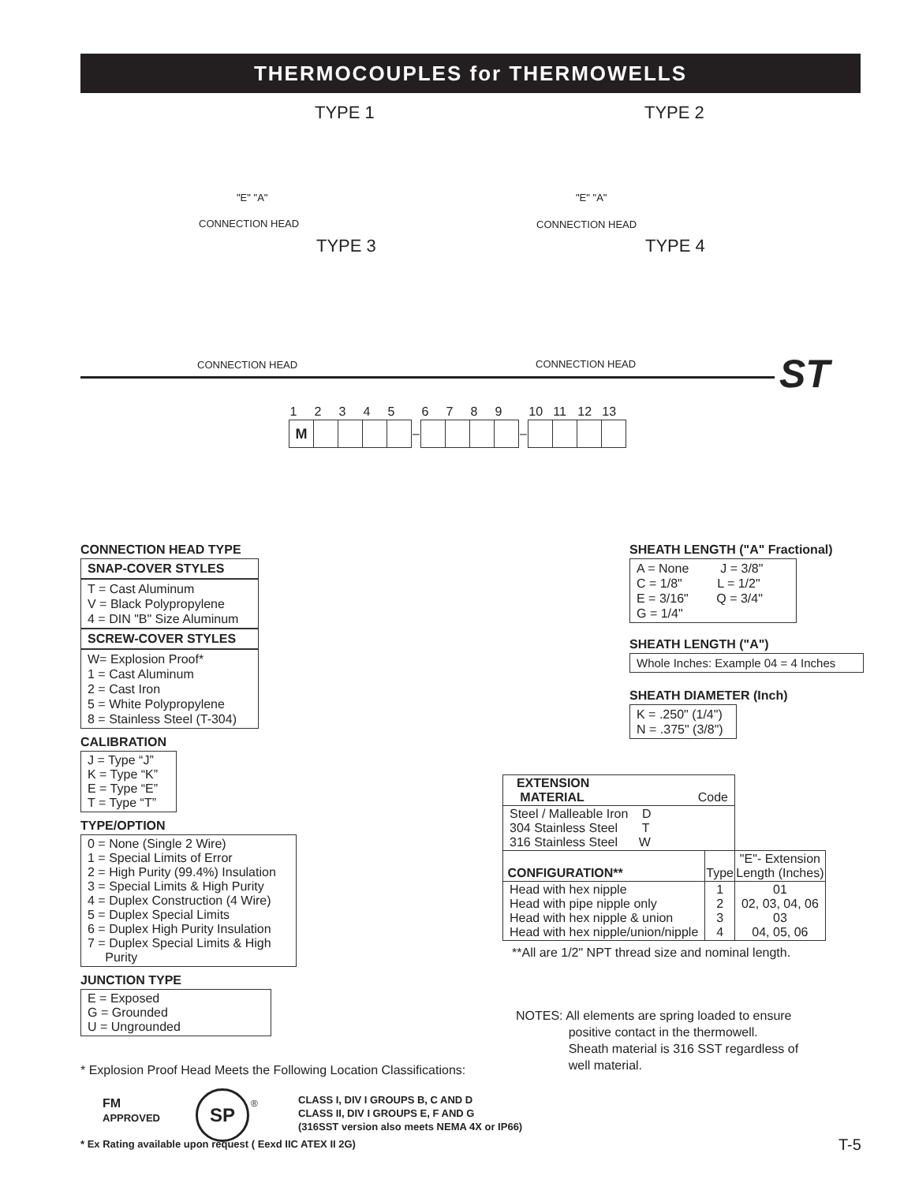THERMOCOUPLES for THERMOWELLS
TYPE 1 TYPE 2
TYPE 3 TYPE 4
CONNECTION HEAD CONNECTION HEAD
CONNECTION HEAD CONNECTION HEAD
"E" "A" "E" "A"
ST
| 1 | 2 | 3 | 4 | 5 | | 6 | 7 | 8 | 9 | | 10 | 11 | 12 | 13 |
| M | | | | | – | | | | | – | | | | |
CONNECTION HEAD TYPE
SNAP-COVER STYLES
T = Cast Aluminum
V = Black Polypropylene
4 = DIN "B" Size Aluminum
SCREW-COVER STYLES
W= Explosion Proof*
1 = Cast Aluminum
2 = Cast Iron
5 = White Polypropylene
8 = Stainless Steel (T-304)
CALIBRATION
J = Type “J”
K = Type “K”
E = Type “E”
T = Type “T”
TYPE/OPTION
0 = None (Single 2 Wire)
1 = Special Limits of Error
2 = High Purity (99.4%) Insulation
3 = Special Limits & High Purity
4 = Duplex Construction (4 Wire)
5 = Duplex Special Limits
6 = Duplex High Purity Insulation
7 = Duplex Special Limits & High
Purity
JUNCTION TYPE
E = Exposed
G = Grounded
U = Ungrounded
SHEATH LENGTH ("A" Fractional)
A = None J = 3/8"
C = 1/8" L = 1/2"
E = 3/16" Q = 3/4"
G = 1/4"
SHEATH LENGTH ("A")
Whole Inches: Example 04 = 4 Inches
SHEATH DIAMETER (Inch)
K = .250" (1/4")
N = .375" (3/8")
| EXTENSION MATERIAL Code | | |
| Steel / Malleable Iron D 304 Stainless Steel T 316 Stainless Steel W | | |
| CONFIGURATION** | Type | "E"- Extension Length (Inches) |
| Head with hex nipple Head with pipe nipple only Head with hex nipple & union Head with hex nipple/union/nipple | 1 2 3 4 | 01 02, 03, 04, 06 03 04, 05, 06 |
**All are 1/2" NPT thread size and nominal length.
NOTES: All elements are spring loaded to ensure
positive contact in the thermowell.
Sheath material is 316 SST regardless of
well material.
* Explosion Proof Head Meets the Following Location Classifications:
FM
APPROVED
SP ®
CLASS I, DIV I GROUPS B, C AND D
CLASS II, DIV I GROUPS E, F AND G
(316SST version also meets NEMA 4X or IP66)
* Ex Rating available upon request ( Eexd IIC ATEX II 2G)
T-5